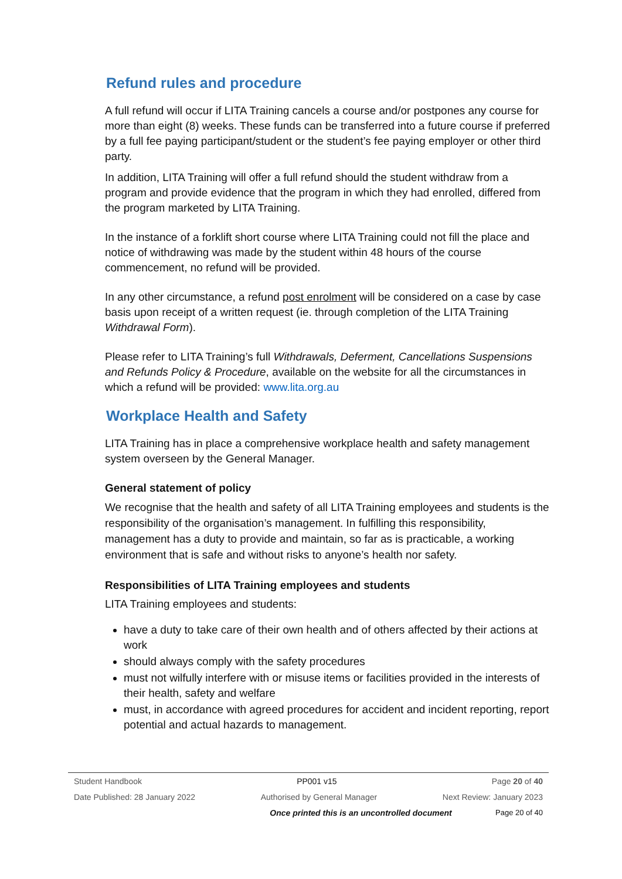Refund rules and procedure
A full refund will occur if LITA Training cancels a course and/or postpones any course for more than eight (8) weeks. These funds can be transferred into a future course if preferred by a full fee paying participant/student or the student’s fee paying employer or other third party.
In addition, LITA Training will offer a full refund should the student withdraw from a program and provide evidence that the program in which they had enrolled, differed from the program marketed by LITA Training.
In the instance of a forklift short course where LITA Training could not fill the place and notice of withdrawing was made by the student within 48 hours of the course commencement, no refund will be provided.
In any other circumstance, a refund post enrolment will be considered on a case by case basis upon receipt of a written request (ie. through completion of the LITA Training Withdrawal Form).
Please refer to LITA Training’s full Withdrawals, Deferment, Cancellations Suspensions and Refunds Policy & Procedure, available on the website for all the circumstances in which a refund will be provided: www.lita.org.au
Workplace Health and Safety
LITA Training has in place a comprehensive workplace health and safety management system overseen by the General Manager.
General statement of policy
We recognise that the health and safety of all LITA Training employees and students is the responsibility of the organisation’s management. In fulfilling this responsibility, management has a duty to provide and maintain, so far as is practicable, a working environment that is safe and without risks to anyone’s health nor safety.
Responsibilities of LITA Training employees and students
LITA Training employees and students:
have a duty to take care of their own health and of others affected by their actions at work
should always comply with the safety procedures
must not wilfully interfere with or misuse items or facilities provided in the interests of their health, safety and welfare
must, in accordance with agreed procedures for accident and incident reporting, report potential and actual hazards to management.
Student Handbook PP001 v15 Page 20 of 40
Date Published: 28 January 2022 Authorised by General Manager Next Review: January 2023
Once printed this is an uncontrolled document Page 20 of 40